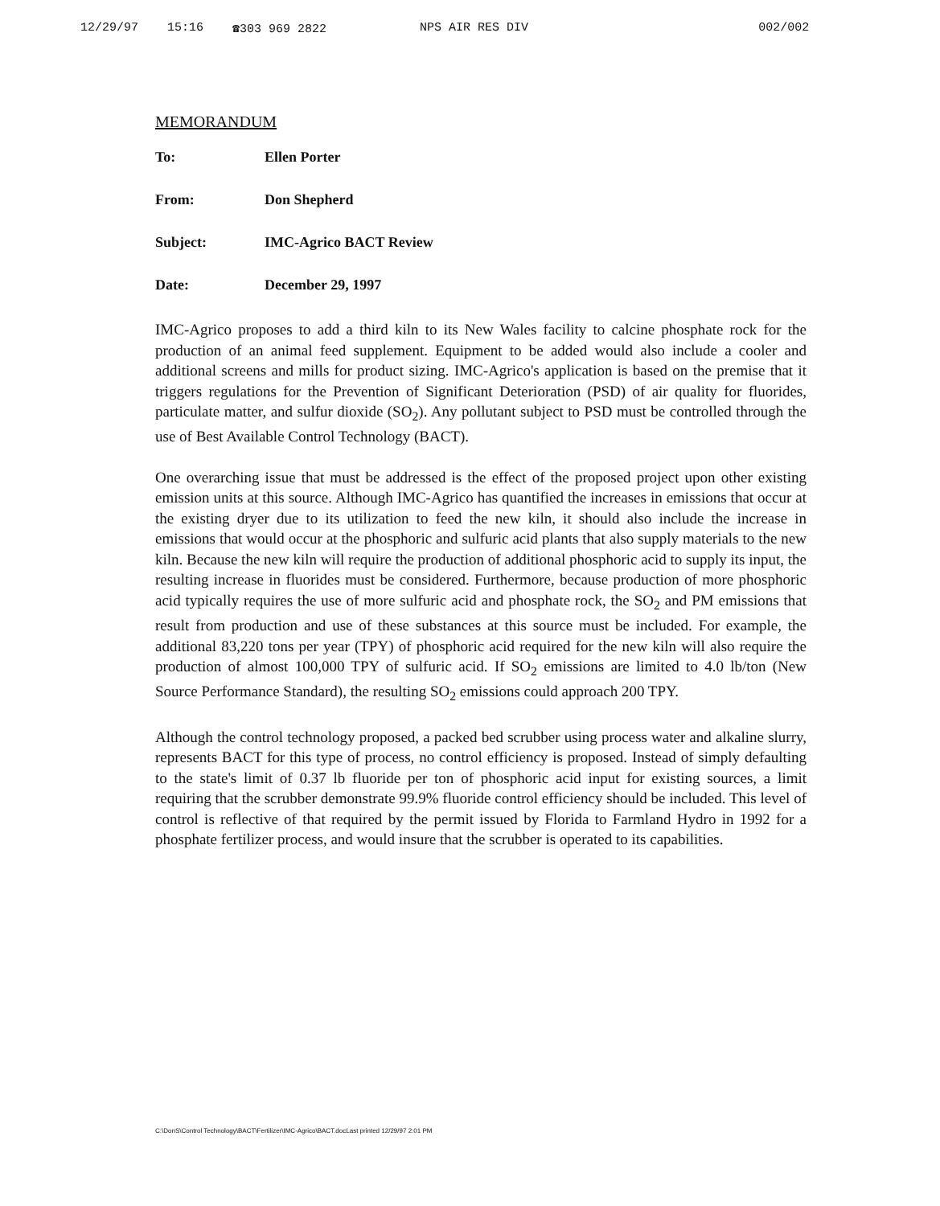12/29/97 15:16 ☎303 969 2822 NPS AIR RES DIV 002/002
MEMORANDUM
To: Ellen Porter
From: Don Shepherd
Subject: IMC-Agrico BACT Review
Date: December 29, 1997
IMC-Agrico proposes to add a third kiln to its New Wales facility to calcine phosphate rock for the production of an animal feed supplement. Equipment to be added would also include a cooler and additional screens and mills for product sizing. IMC-Agrico's application is based on the premise that it triggers regulations for the Prevention of Significant Deterioration (PSD) of air quality for fluorides, particulate matter, and sulfur dioxide (SO<sub>2</sub>). Any pollutant subject to PSD must be controlled through the use of Best Available Control Technology (BACT).
One overarching issue that must be addressed is the effect of the proposed project upon other existing emission units at this source. Although IMC-Agrico has quantified the increases in emissions that occur at the existing dryer due to its utilization to feed the new kiln, it should also include the increase in emissions that would occur at the phosphoric and sulfuric acid plants that also supply materials to the new kiln. Because the new kiln will require the production of additional phosphoric acid to supply its input, the resulting increase in fluorides must be considered. Furthermore, because production of more phosphoric acid typically requires the use of more sulfuric acid and phosphate rock, the SO<sub>2</sub> and PM emissions that result from production and use of these substances at this source must be included. For example, the additional 83,220 tons per year (TPY) of phosphoric acid required for the new kiln will also require the production of almost 100,000 TPY of sulfuric acid. If SO<sub>2</sub> emissions are limited to 4.0 lb/ton (New Source Performance Standard), the resulting SO<sub>2</sub> emissions could approach 200 TPY.
Although the control technology proposed, a packed bed scrubber using process water and alkaline slurry, represents BACT for this type of process, no control efficiency is proposed. Instead of simply defaulting to the state's limit of 0.37 lb fluoride per ton of phosphoric acid input for existing sources, a limit requiring that the scrubber demonstrate 99.9% fluoride control efficiency should be included. This level of control is reflective of that required by the permit issued by Florida to Farmland Hydro in 1992 for a phosphate fertilizer process, and would insure that the scrubber is operated to its capabilities.
C:\DonS\Control Technology\BACT\Fertilizer\IMC-Agrico\BACT.docLast printed 12/29/97 2:01 PM